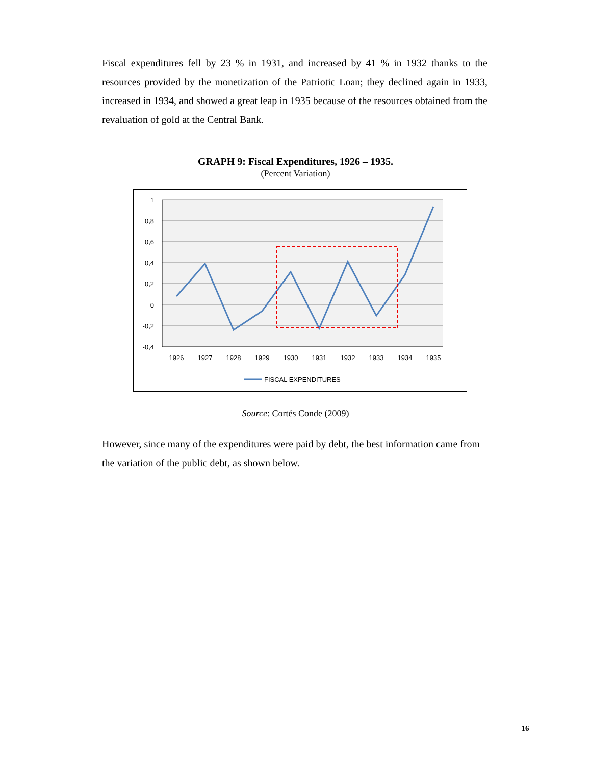Fiscal expenditures fell by 23 % in 1931, and increased by 41 % in 1932 thanks to the resources provided by the monetization of the Patriotic Loan; they declined again in 1933, increased in 1934, and showed a great leap in 1935 because of the resources obtained from the revaluation of gold at the Central Bank.
GRAPH 9: Fiscal Expenditures, 1926 – 1935.
(Percent Variation)
1
0,8
0,6
0,4
0,2
0
-0,2
-0,4
1926
1927
1928
1929
1930
1931
1932
1933
1934
1935
FISCAL EXPENDITURES
Source: Cortés Conde (2009)
However, since many of the expenditures were paid by debt, the best information came from the variation of the public debt, as shown below.
16